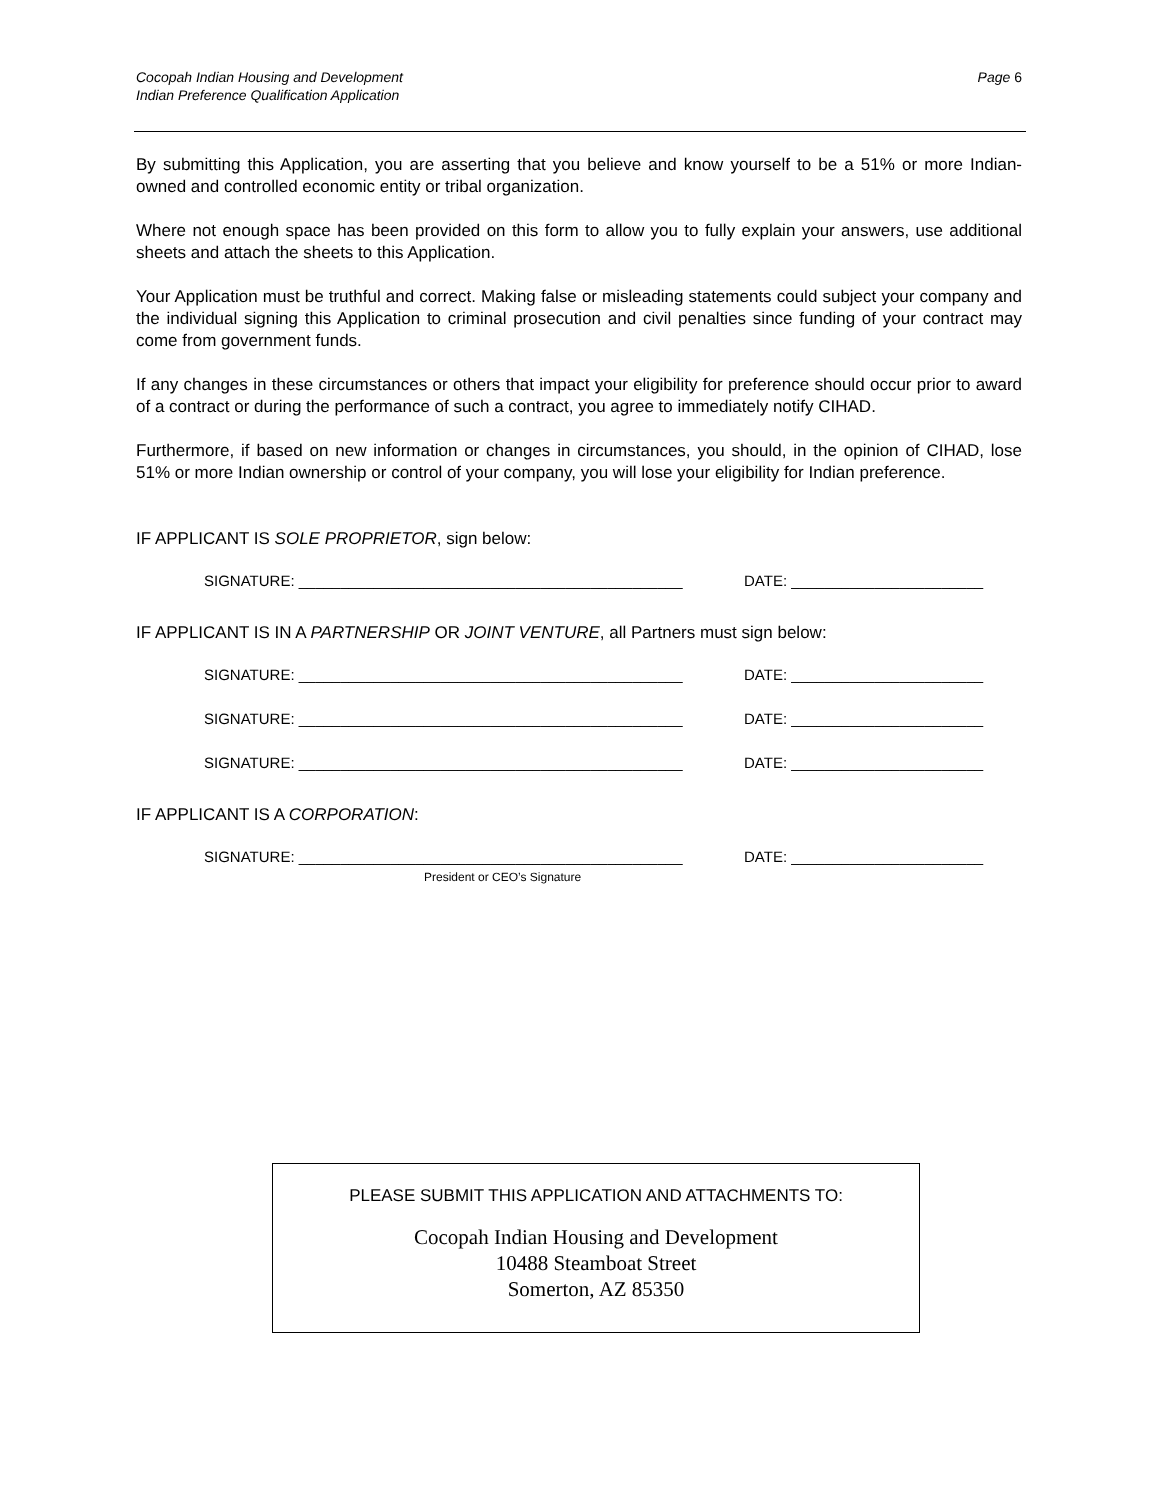Cocopah Indian Housing and Development
Indian Preference Qualification Application
Page 6
By submitting this Application, you are asserting that you believe and know yourself to be a 51% or more Indian-owned and controlled economic entity or tribal organization.
Where not enough space has been provided on this form to allow you to fully explain your answers, use additional sheets and attach the sheets to this Application.
Your Application must be truthful and correct. Making false or misleading statements could subject your company and the individual signing this Application to criminal prosecution and civil penalties since funding of your contract may come from government funds.
If any changes in these circumstances or others that impact your eligibility for preference should occur prior to award of a contract or during the performance of such a contract, you agree to immediately notify CIHAD.
Furthermore, if based on new information or changes in circumstances, you should, in the opinion of CIHAD, lose 51% or more Indian ownership or control of your company, you will lose your eligibility for Indian preference.
IF APPLICANT IS SOLE PROPRIETOR, sign below:
SIGNATURE: ______________________________________________ DATE: _______________________
IF APPLICANT IS IN A PARTNERSHIP OR JOINT VENTURE, all Partners must sign below:
SIGNATURE: ______________________________________________ DATE: _______________________
SIGNATURE: ______________________________________________ DATE: _______________________
SIGNATURE: ______________________________________________ DATE: _______________________
IF APPLICANT IS A CORPORATION:
SIGNATURE: ______________________________________________ DATE: _______________________
President or CEO’s Signature
PLEASE SUBMIT THIS APPLICATION AND ATTACHMENTS TO:
Cocopah Indian Housing and Development
10488 Steamboat Street
Somerton, AZ 85350